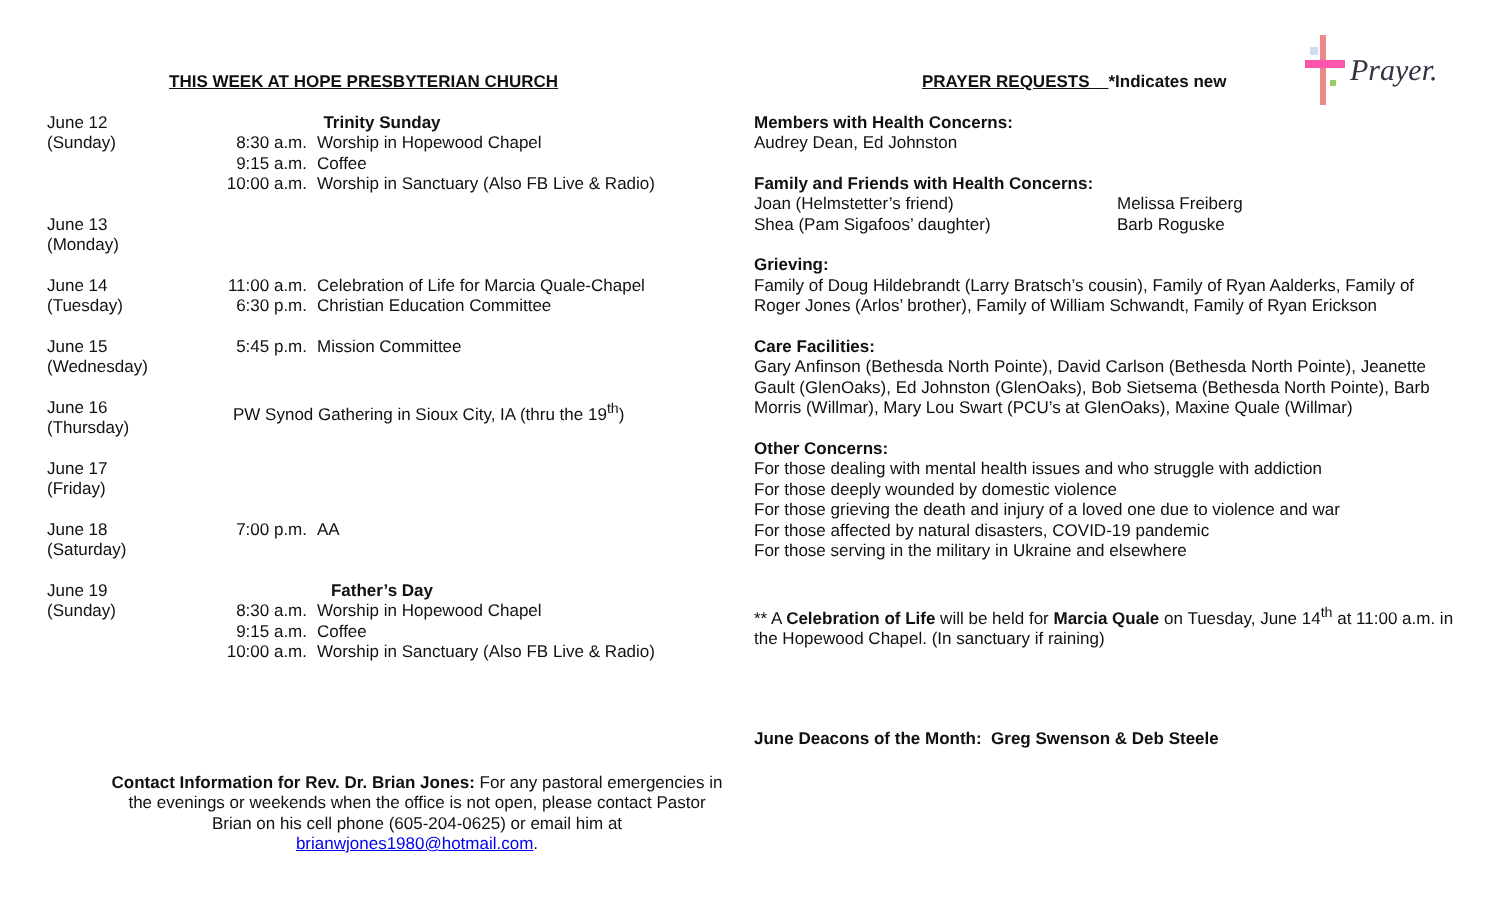Prayer.
THIS WEEK AT HOPE PRESBYTERIAN CHURCH
June 12
(Sunday)
Trinity Sunday
8:30 a.m. Worship in Hopewood Chapel
9:15 a.m. Coffee
10:00 a.m. Worship in Sanctuary (Also FB Live & Radio)
June 13
(Monday)
June 14
(Tuesday)
11:00 a.m. Celebration of Life for Marcia Quale-Chapel
6:30 p.m. Christian Education Committee
June 15
(Wednesday)
5:45 p.m. Mission Committee
June 16
(Thursday)
PW Synod Gathering in Sioux City, IA (thru the 19<sup>th</sup>)
June 17
(Friday)
June 18
(Saturday)
7:00 p.m. AA
June 19
(Sunday)
Father’s Day
8:30 a.m. Worship in Hopewood Chapel
9:15 a.m. Coffee
10:00 a.m. Worship in Sanctuary (Also FB Live & Radio)
Contact Information for Rev. Dr. Brian Jones: For any pastoral emergencies in the evenings or weekends when the office is not open, please contact Pastor Brian on his cell phone (605-204-0625) or email him at brianwjones1980@hotmail.com.
PRAYER REQUESTS *Indicates new
Members with Health Concerns:
Audrey Dean, Ed Johnston
Family and Friends with Health Concerns:
Joan (Helmstetter’s friend) Melissa Freiberg
Shea (Pam Sigafoos’ daughter) Barb Roguske
Grieving:
Family of Doug Hildebrandt (Larry Bratsch’s cousin), Family of Ryan Aalderks, Family of Roger Jones (Arlos’ brother), Family of William Schwandt, Family of Ryan Erickson
Care Facilities:
Gary Anfinson (Bethesda North Pointe), David Carlson (Bethesda North Pointe), Jeanette Gault (GlenOaks), Ed Johnston (GlenOaks), Bob Sietsema (Bethesda North Pointe), Barb Morris (Willmar), Mary Lou Swart (PCU’s at GlenOaks), Maxine Quale (Willmar)
Other Concerns:
For those dealing with mental health issues and who struggle with addiction
For those deeply wounded by domestic violence
For those grieving the death and injury of a loved one due to violence and war
For those affected by natural disasters, COVID-19 pandemic
For those serving in the military in Ukraine and elsewhere
** A Celebration of Life will be held for Marcia Quale on Tuesday, June 14<sup>th</sup> at 11:00 a.m. in the Hopewood Chapel. (In sanctuary if raining)
June Deacons of the Month: Greg Swenson & Deb Steele